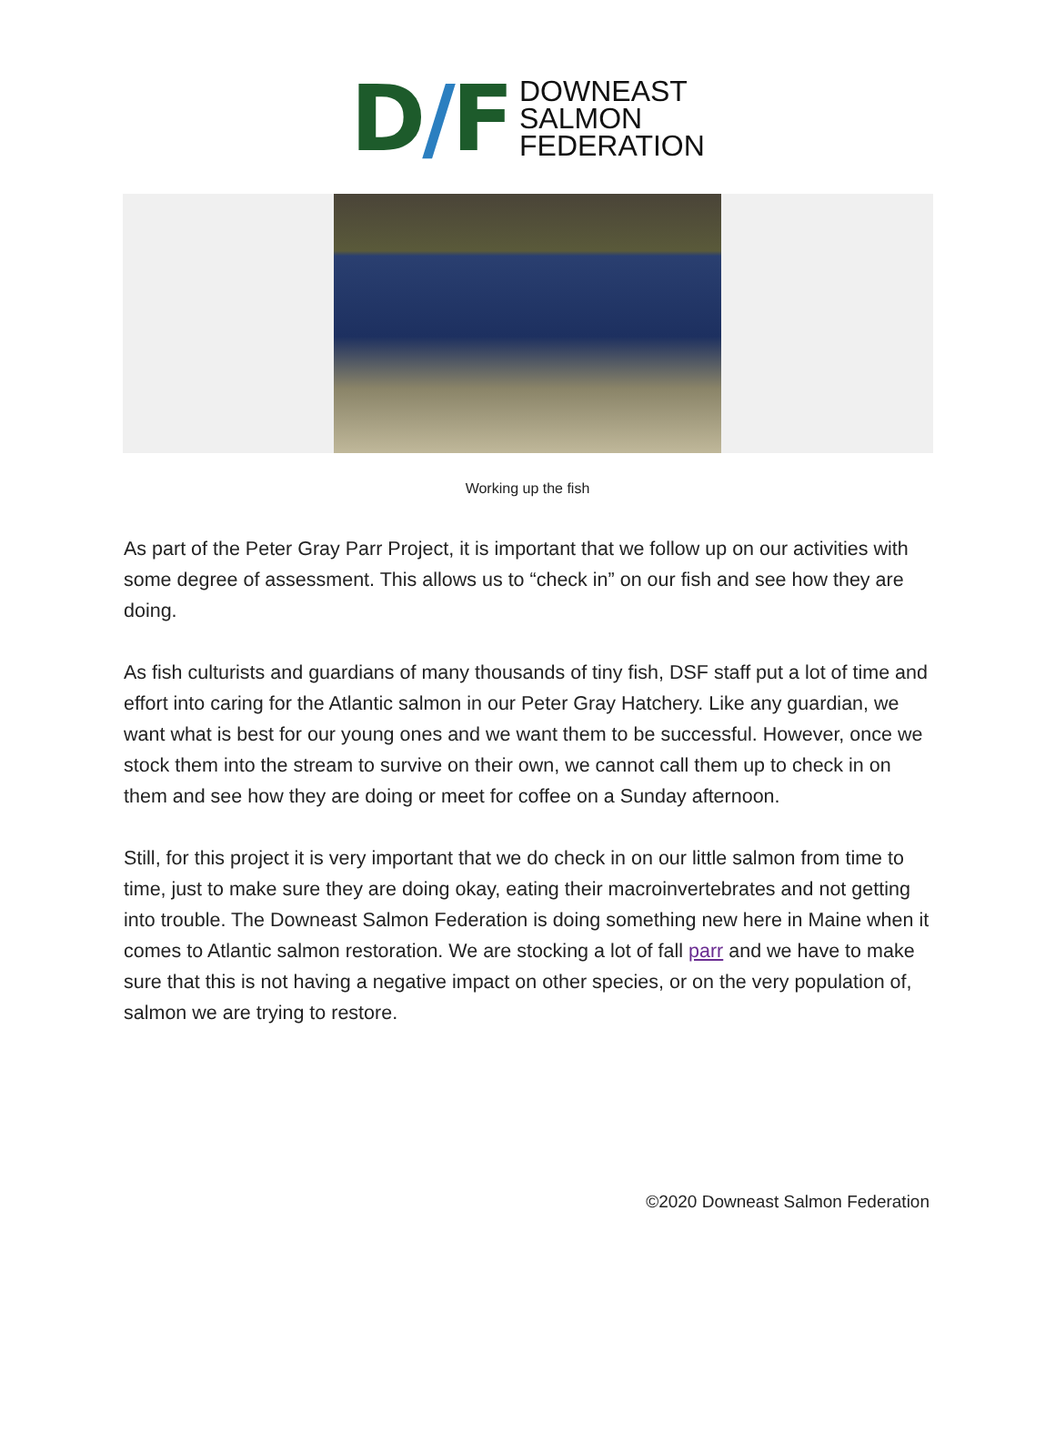D/F
DOWNEAST
SALMON
FEDERATION
Working up the fish
As part of the Peter Gray Parr Project, it is important that we follow up on our activities with some degree of assessment. This allows us to “check in” on our fish and see how they are doing.
As fish culturists and guardians of many thousands of tiny fish, DSF staff put a lot of time and effort into caring for the Atlantic salmon in our Peter Gray Hatchery. Like any guardian, we want what is best for our young ones and we want them to be successful. However, once we stock them into the stream to survive on their own, we cannot call them up to check in on them and see how they are doing or meet for coffee on a Sunday afternoon.
Still, for this project it is very important that we do check in on our little salmon from time to time, just to make sure they are doing okay, eating their macroinvertebrates and not getting into trouble. The Downeast Salmon Federation is doing something new here in Maine when it comes to Atlantic salmon restoration. We are stocking a lot of fall parr and we have to make sure that this is not having a negative impact on other species, or on the very population of, salmon we are trying to restore.
©2020 Downeast Salmon Federation